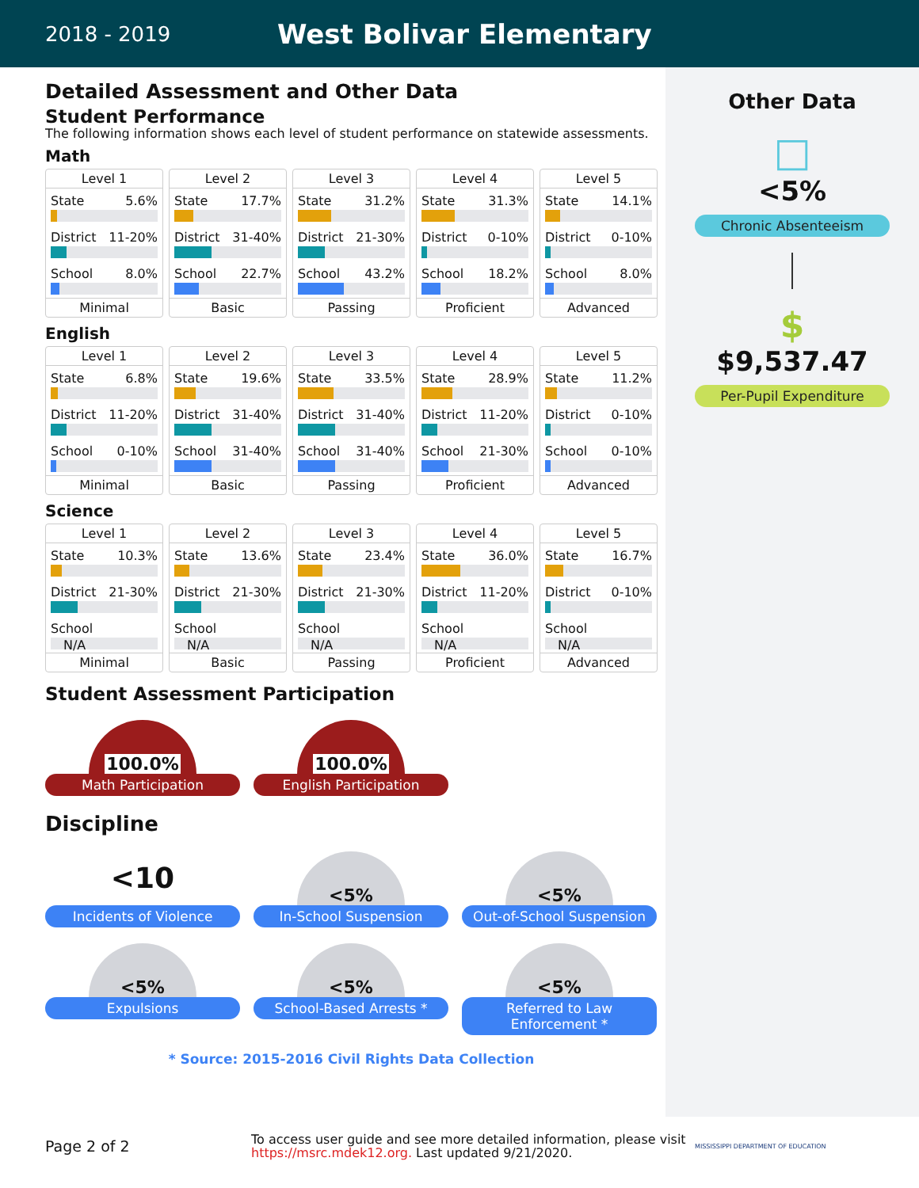2018 - 2019
West Bolivar Elementary
Detailed Assessment and Other Data
Student Performance
The following information shows each level of student performance on statewide assessments.
Math
Level 1
State 5.6%
District 11-20%
School 8.0%
Minimal
Level 2
State 17.7%
District 31-40%
School 22.7%
Basic
Level 3
State 31.2%
District 21-30%
School 43.2%
Passing
Level 4
State 31.3%
District 0-10%
School 18.2%
Proficient
Level 5
State 14.1%
District 0-10%
School 8.0%
Advanced
English
Level 1
State 6.8%
District 11-20%
School 0-10%
Minimal
Level 2
State 19.6%
District 31-40%
School 31-40%
Basic
Level 3
State 33.5%
District 31-40%
School 31-40%
Passing
Level 4
State 28.9%
District 11-20%
School 21-30%
Proficient
Level 5
State 11.2%
District 0-10%
School 0-10%
Advanced
Science
Level 1
State 10.3%
District 21-30%
School
N/A
Minimal
Level 2
State 13.6%
District 21-30%
School
N/A
Basic
Level 3
State 23.4%
District 21-30%
School
N/A
Passing
Level 4
State 36.0%
District 11-20%
School
N/A
Proficient
Level 5
State 16.7%
District 0-10%
School
N/A
Advanced
Student Assessment Participation
100.0%
Math Participation
100.0%
English Participation
Discipline
<10
Incidents of Violence
<5%
In-School Suspension
<5%
Out-of-School Suspension
<5%
Expulsions
<5%
School-Based Arrests *
<5%
Referred to Law Enforcement *
* Source: 2015-2016 Civil Rights Data Collection
Other Data
□
<5%
Chronic Absenteeism
$
$9,537.47
Per-Pupil Expenditure
Page 2 of 2
To access user guide and see more detailed information, please visit https://msrc.mdek12.org. Last updated 9/21/2020.
MISSISSIPPI DEPARTMENT OF EDUCATION